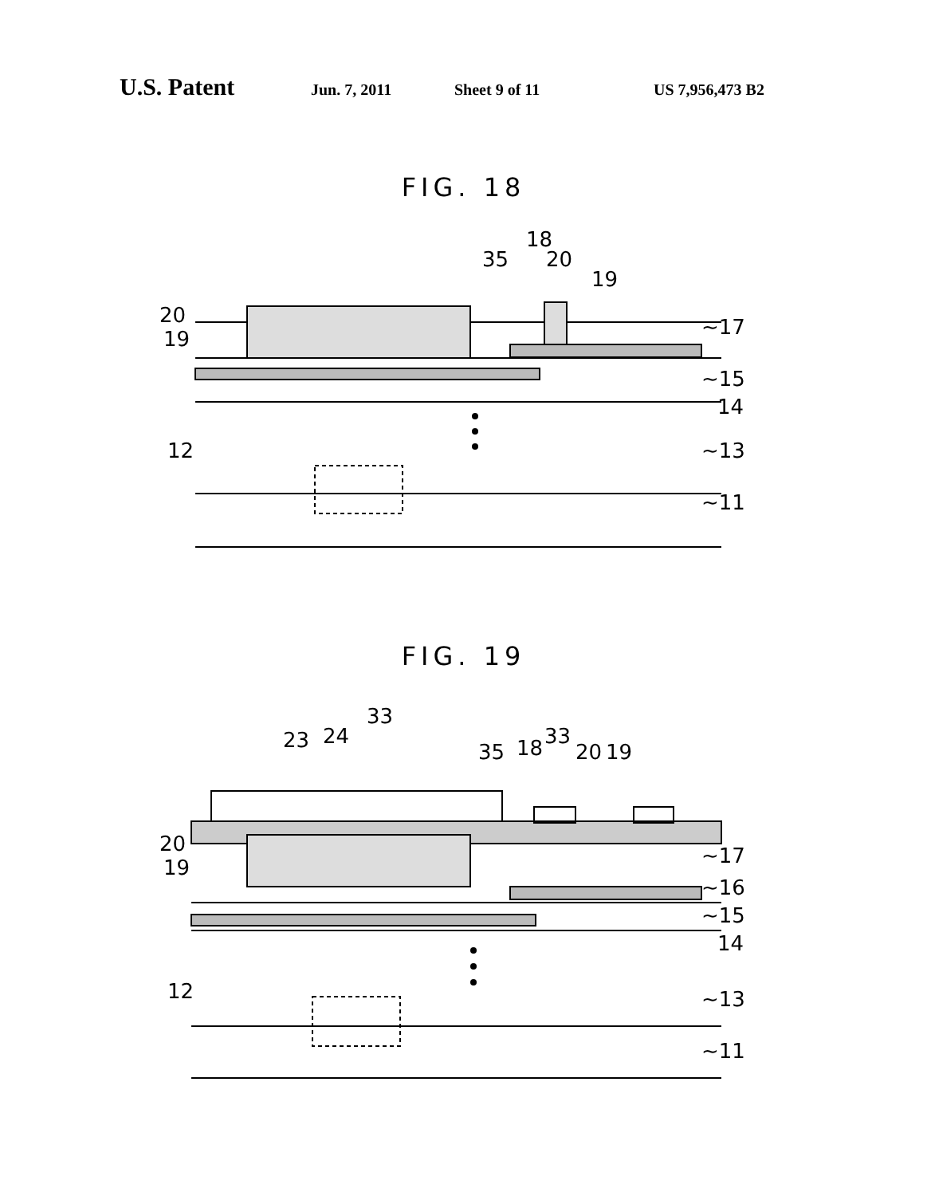U.S. Patent Jun. 7, 2011 Sheet 9 of 11 US 7,956,473 B2
FIG. 18
18
35
20
19
20
19
~17
~15
14
12
~13
~11
FIG. 19
33
23
24
35
18
33
20
19
20
19
~17
~16
~15
14
12
~13
~11